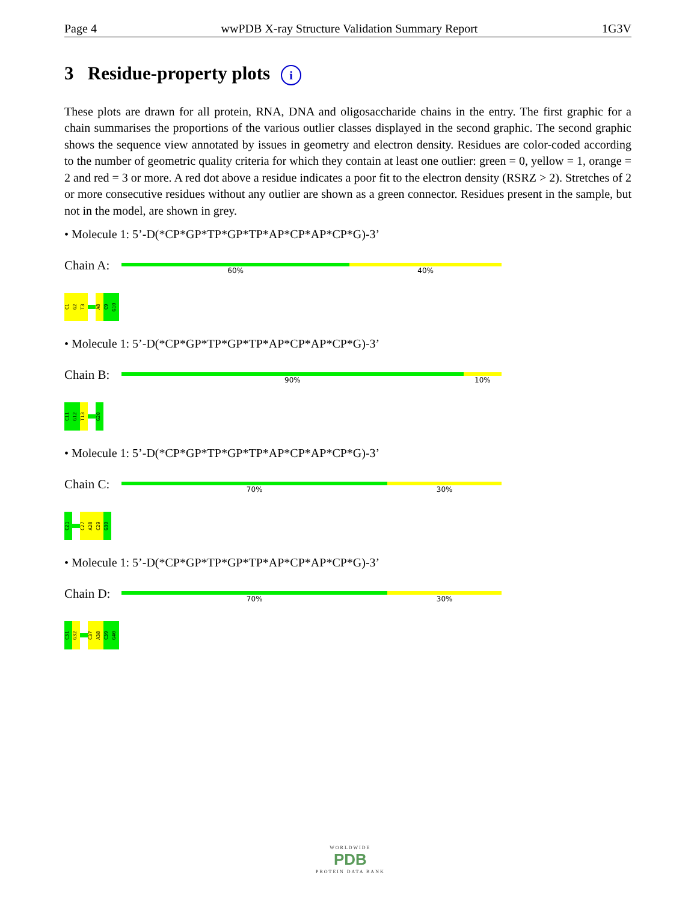Page 4 wwPDB X-ray Structure Validation Summary Report 1G3V
3 Residue-property plots i
These plots are drawn for all protein, RNA, DNA and oligosaccharide chains in the entry. The first graphic for a chain summarises the proportions of the various outlier classes displayed in the second graphic. The second graphic shows the sequence view annotated by issues in geometry and electron density. Residues are color-coded according to the number of geometric quality criteria for which they contain at least one outlier: green = 0, yellow = 1, orange = 2 and red = 3 or more. A red dot above a residue indicates a poor fit to the electron density (RSRZ > 2). Stretches of 2 or more consecutive residues without any outlier are shown as a green connector. Residues present in the sample, but not in the model, are shown in grey.
• Molecule 1: 5’-D(*CP*GP*TP*GP*TP*AP*CP*AP*CP*G)-3’
Chain A:
60% 40%
C1
G2
T3
A8
C9
G10
• Molecule 1: 5’-D(*CP*GP*TP*GP*TP*AP*CP*AP*CP*G)-3’
Chain B:
90% 10%
C11
G12
T13
G20
• Molecule 1: 5’-D(*CP*GP*TP*GP*TP*AP*CP*AP*CP*G)-3’
Chain C:
70% 30%
C21
C27
A28
C29
G30
• Molecule 1: 5’-D(*CP*GP*TP*GP*TP*AP*CP*AP*CP*G)-3’
Chain D:
70% 30%
C31
G32
C37
A38
C39
G40
WORLDWIDE
PDB
PROTEIN DATA BANK